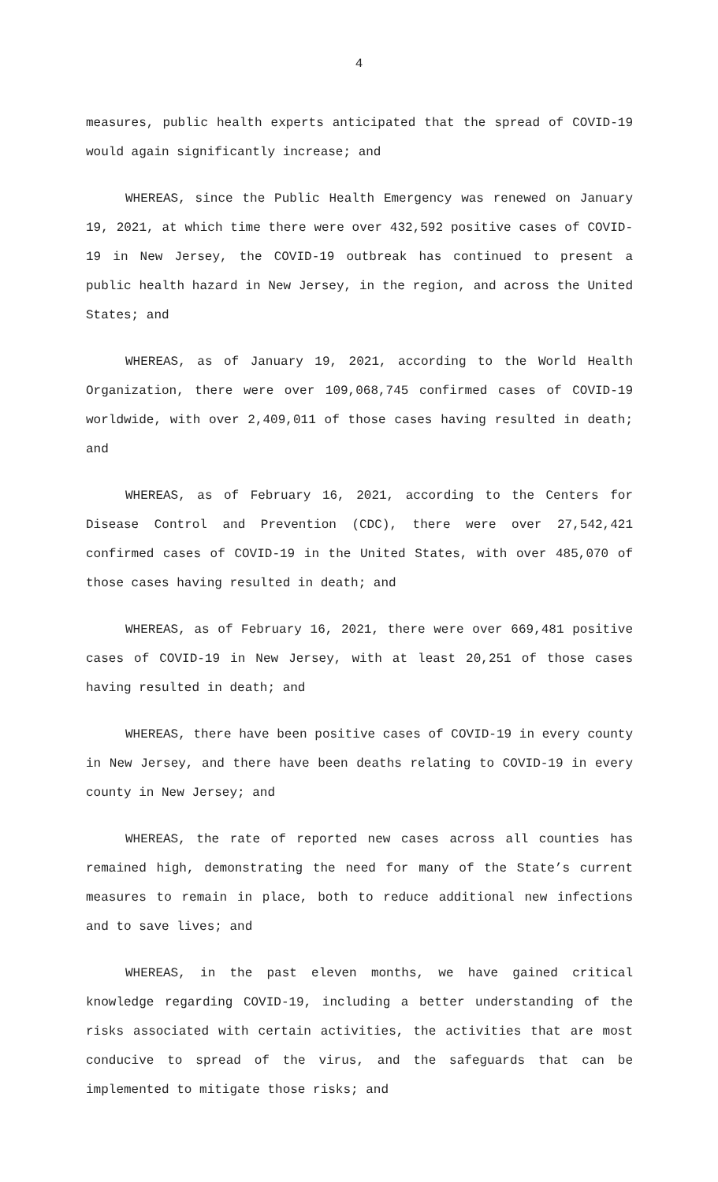4
measures, public health experts anticipated that the spread of COVID-19 would again significantly increase; and
WHEREAS, since the Public Health Emergency was renewed on January 19, 2021, at which time there were over 432,592 positive cases of COVID-19 in New Jersey, the COVID-19 outbreak has continued to present a public health hazard in New Jersey, in the region, and across the United States; and
WHEREAS, as of January 19, 2021, according to the World Health Organization, there were over 109,068,745 confirmed cases of COVID-19 worldwide, with over 2,409,011 of those cases having resulted in death; and
WHEREAS, as of February 16, 2021, according to the Centers for Disease Control and Prevention (CDC), there were over 27,542,421 confirmed cases of COVID-19 in the United States, with over 485,070 of those cases having resulted in death; and
WHEREAS, as of February 16, 2021, there were over 669,481 positive cases of COVID-19 in New Jersey, with at least 20,251 of those cases having resulted in death; and
WHEREAS, there have been positive cases of COVID-19 in every county in New Jersey, and there have been deaths relating to COVID-19 in every county in New Jersey; and
WHEREAS, the rate of reported new cases across all counties has remained high, demonstrating the need for many of the State’s current measures to remain in place, both to reduce additional new infections and to save lives; and
WHEREAS, in the past eleven months, we have gained critical knowledge regarding COVID-19, including a better understanding of the risks associated with certain activities, the activities that are most conducive to spread of the virus, and the safeguards that can be implemented to mitigate those risks; and